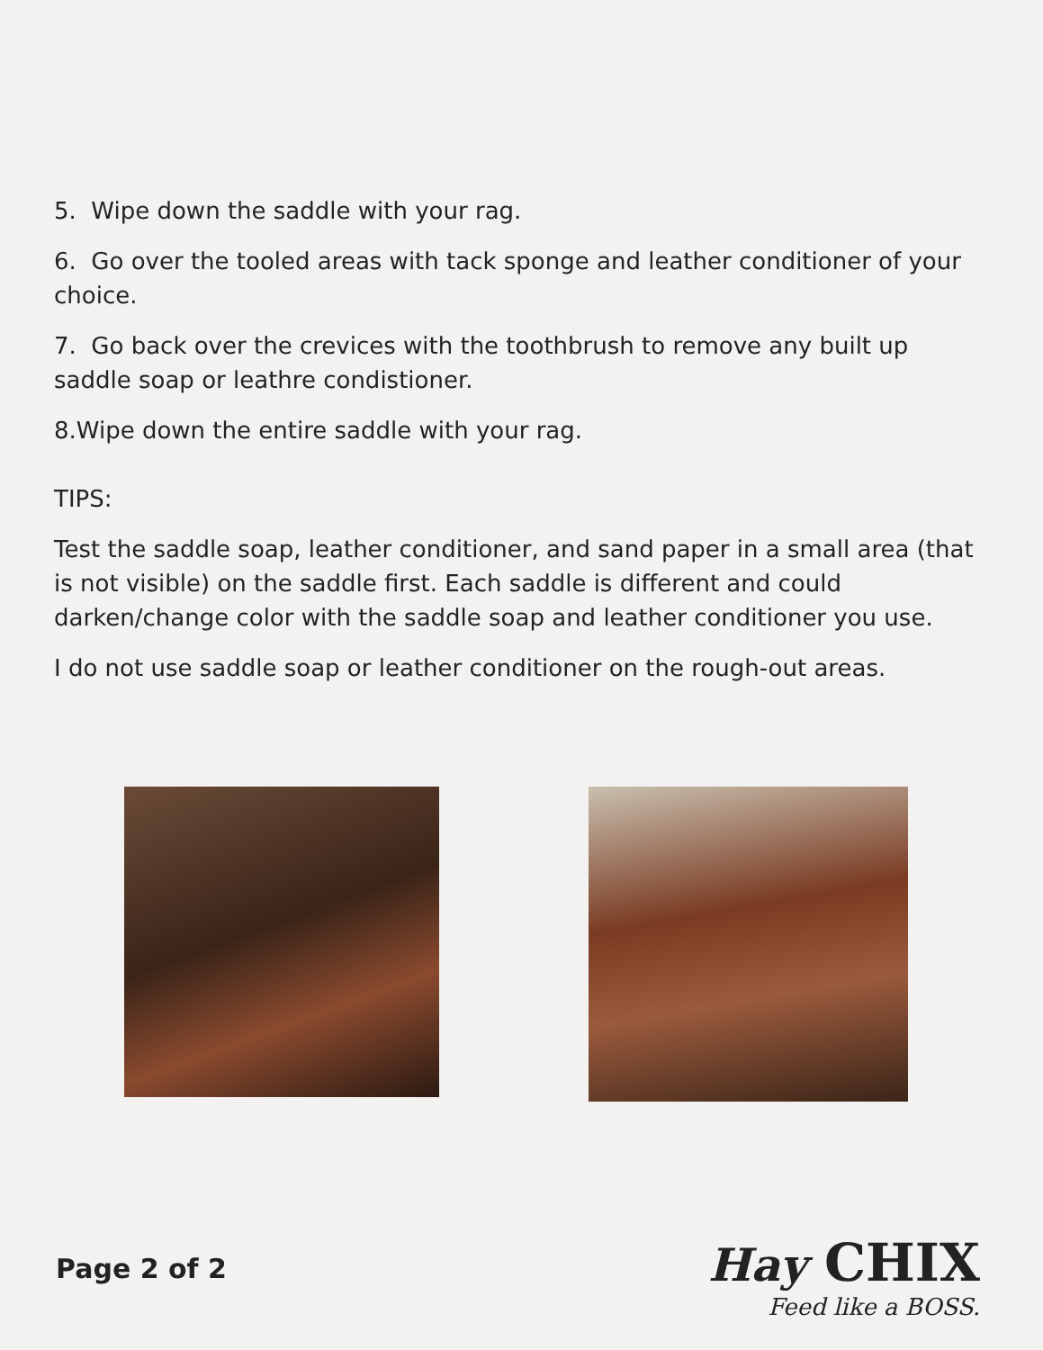5. Wipe down the saddle with your rag.
6. Go over the tooled areas with tack sponge and leather conditioner of your choice.
7. Go back over the crevices with the toothbrush to remove any built up saddle soap or leathre condistioner.
8.Wipe down the entire saddle with your rag.
TIPS:
Test the saddle soap, leather conditioner, and sand paper in a small area (that is not visible) on the saddle first. Each saddle is different and could darken/change color with the saddle soap and leather conditioner you use.
I do not use saddle soap or leather conditioner on the rough-out areas.
Page 2 of 2
Hay CHIX
Feed like a BOSS.